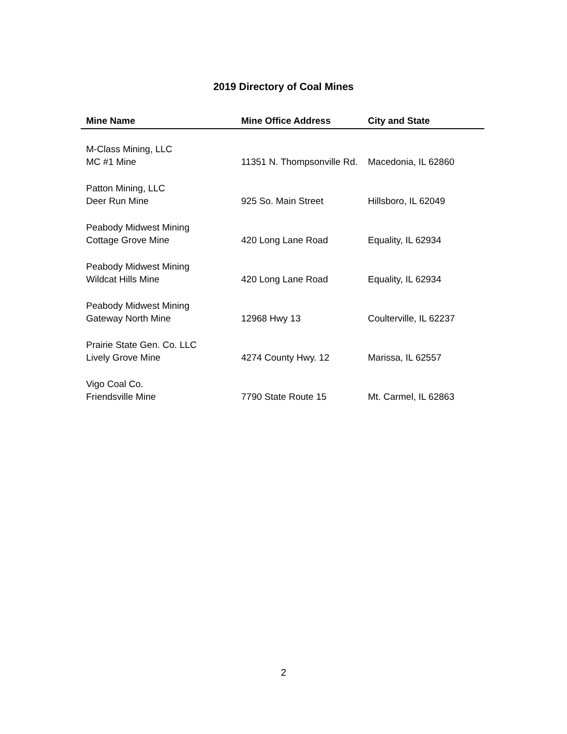2019 Directory of Coal Mines
| Mine Name | Mine Office Address | City and State |
| --- | --- | --- |
| M-Class Mining, LLC | | |
| MC #1 Mine | 11351 N. Thompsonville Rd. | Macedonia, IL 62860 |
| Patton Mining, LLC | | |
| Deer Run Mine | 925 So. Main Street | Hillsboro, IL 62049 |
| Peabody Midwest Mining | | |
| Cottage Grove Mine | 420 Long Lane Road | Equality, IL 62934 |
| Peabody Midwest Mining | | |
| Wildcat Hills Mine | 420 Long Lane Road | Equality, IL 62934 |
| Peabody Midwest Mining | | |
| Gateway North Mine | 12968 Hwy 13 | Coulterville, IL 62237 |
| Prairie State Gen. Co. LLC | | |
| Lively Grove Mine | 4274 County Hwy. 12 | Marissa, IL 62557 |
| Vigo Coal Co. | | |
| Friendsville Mine | 7790 State Route 15 | Mt. Carmel, IL 62863 |
2